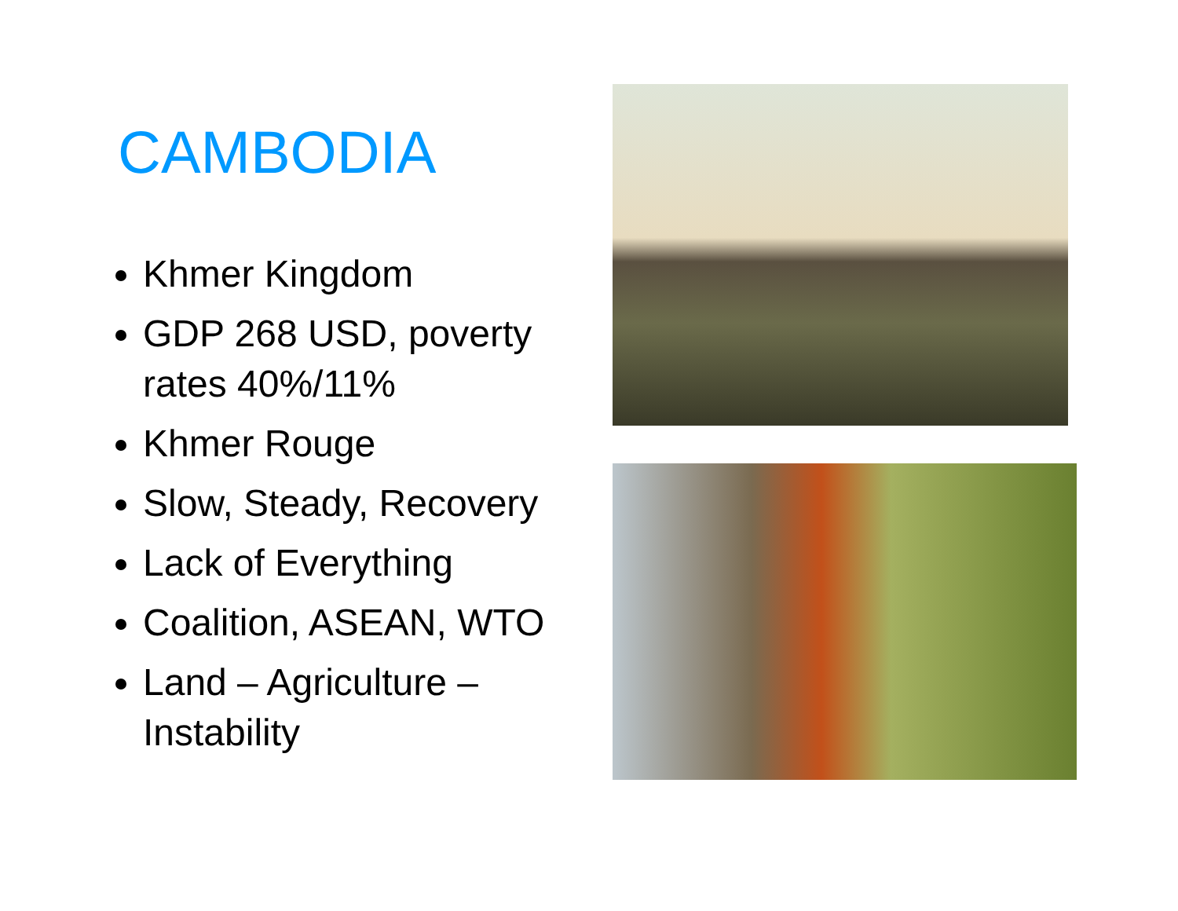CAMBODIA
Khmer Kingdom
GDP 268 USD, poverty rates 40%/11%
Khmer Rouge
Slow, Steady, Recovery
Lack of Everything
Coalition, ASEAN, WTO
Land – Agriculture – Instability